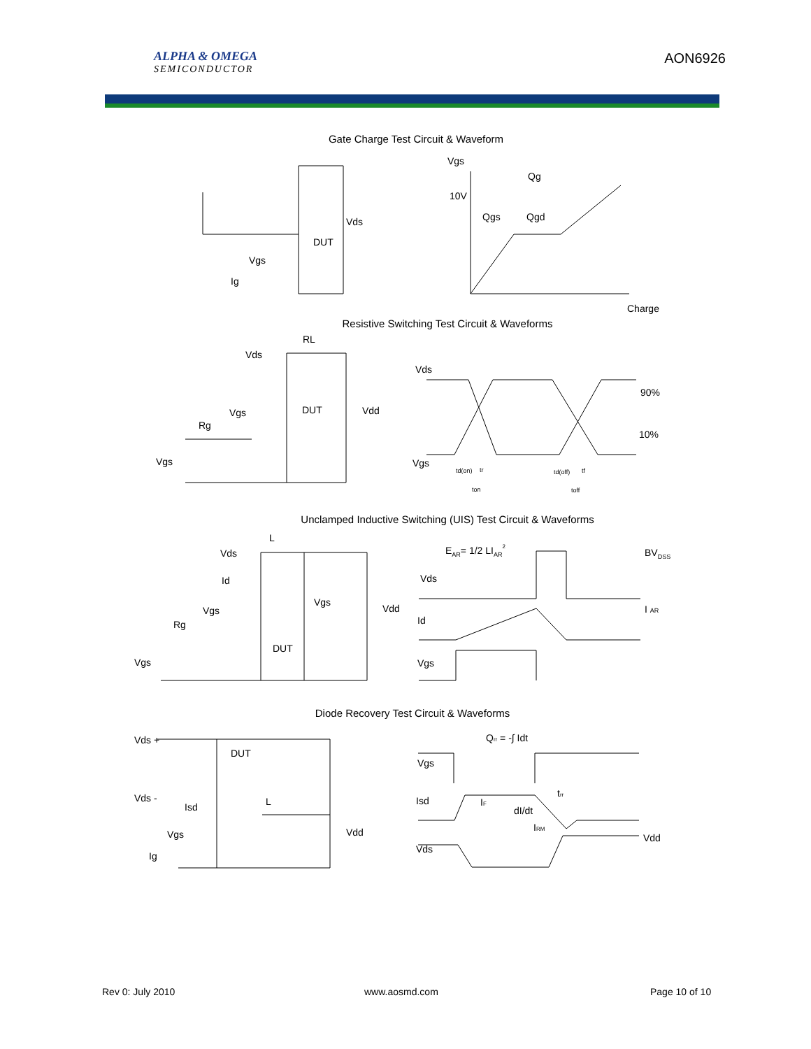ALPHA & OMEGA
SEMICONDUCTOR
AON6926
Gate Charge Test Circuit & Waveform
Vds
DUT
Vgs
Ig
Vgs
Qg
10V
Qgs
Qgd
Charge
Resistive Switching Test Circuit & Waveforms
Vds
RL
Vdd
DUT
Vgs
Rg
Vgs
Vds
90%
10%
Vgs
td(on)
tr
ton
td(off)
tf
toff
Unclamped Inductive Switching (UIS) Test Circuit & Waveforms
Vds
L
Id
Vgs
Rg
Vgs
DUT
Vgs
Vdd
EAR= 1/2 LIAR2
Vds
Id
Vgs
BVDSS
I AR
Diode Recovery Test Circuit & Waveforms
Vds +
Vds -
DUT
Isd
L
Vgs
Ig
Vdd
Qrr = -∫ Idt
Vgs
Isd
IF
dI/dt
trr
IRM
Vds
Vdd
Rev 0: July 2010 www.aosmd.com Page 10 of 10